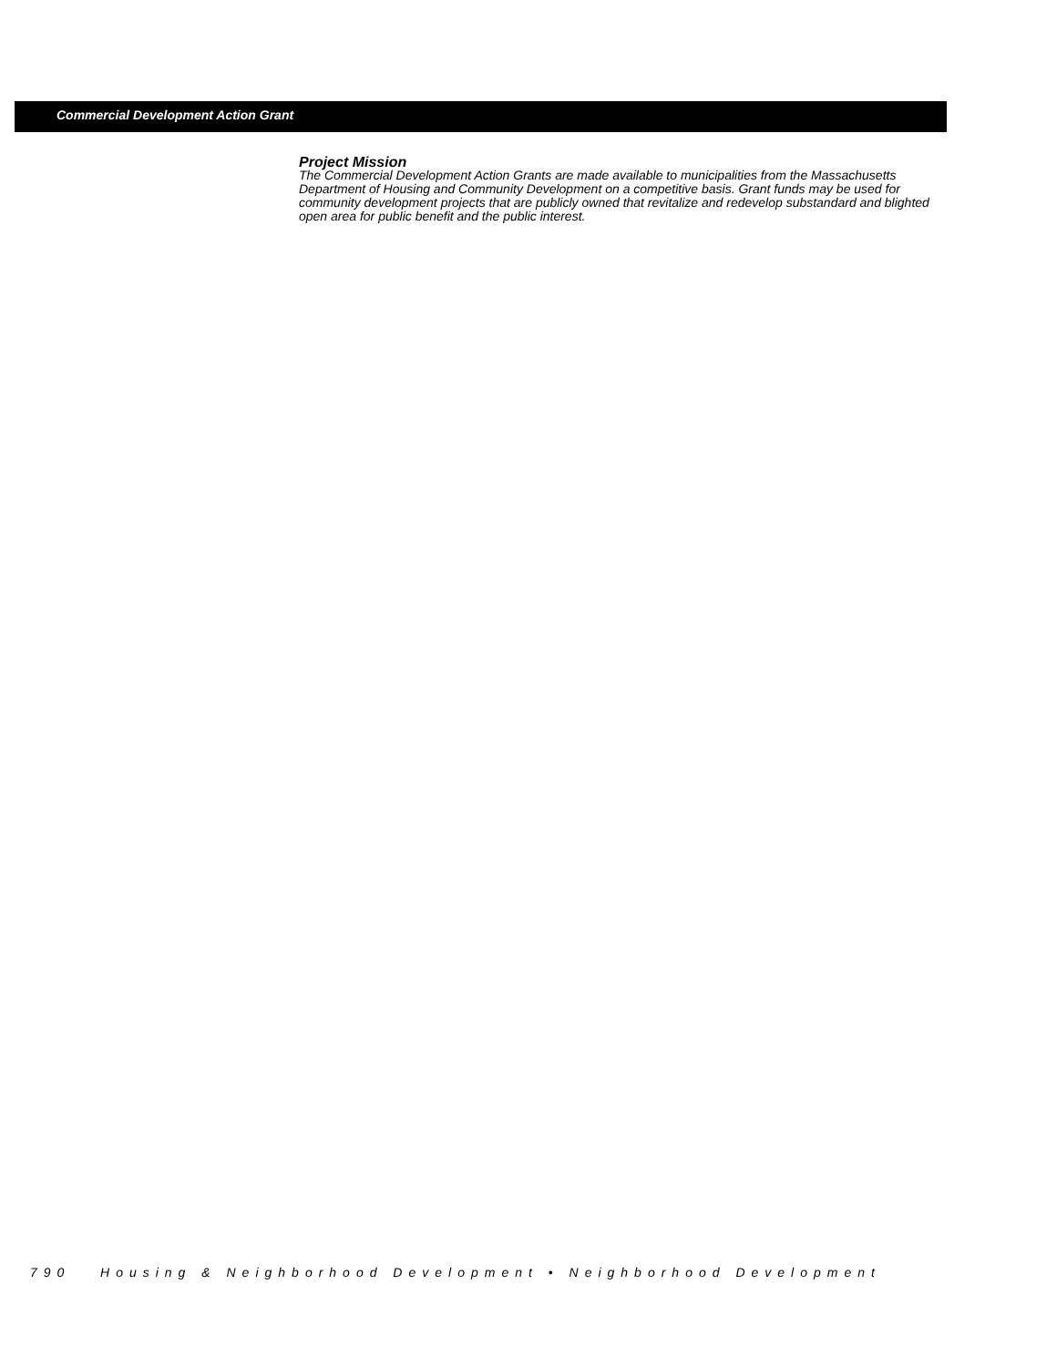Commercial Development Action Grant
Project Mission
The Commercial Development Action Grants are made available to municipalities from the Massachusetts Department of Housing and Community Development on a competitive basis. Grant funds may be used for community development projects that are publicly owned that revitalize and redevelop substandard and blighted open area for public benefit and the public interest.
790 Housing & Neighborhood Development • Neighborhood Development